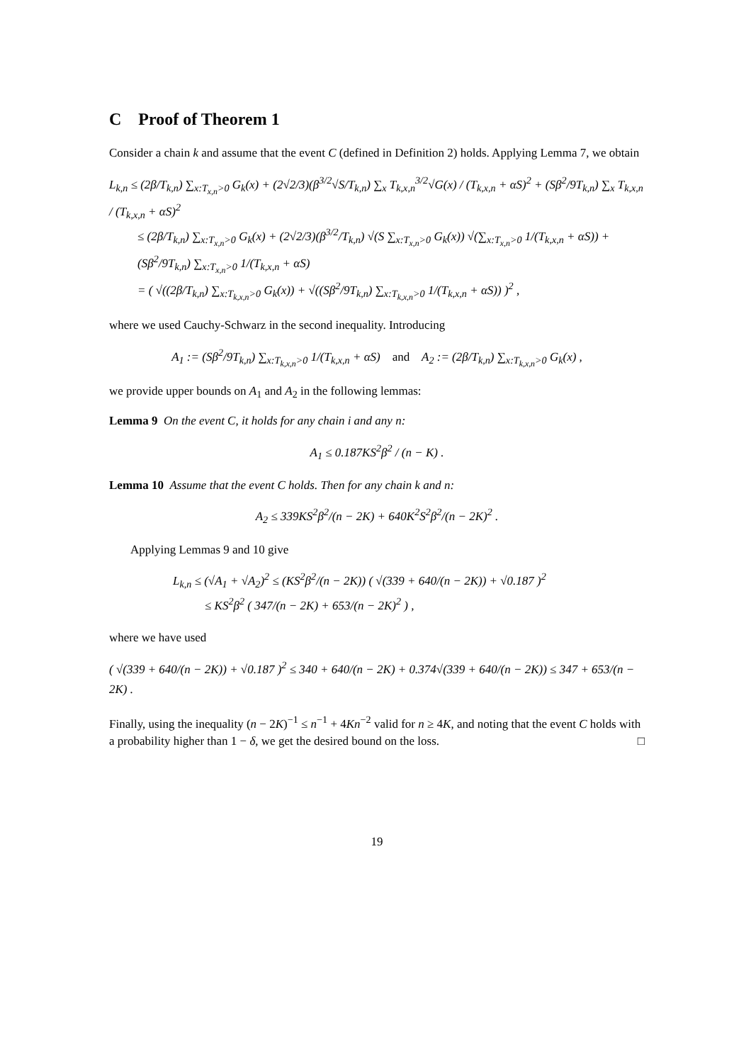C Proof of Theorem 1
Consider a chain k and assume that the event C (defined in Definition 2) holds. Applying Lemma 7, we obtain
L<sub>k,n</sub> ≤ (2β/T<sub>k,n</sub>) ∑<sub>x:T<sub>x,n</sub>>0</sub> G<sub>k</sub>(x) + (2√2/3)(β<sup>3/2</sup>√S/T<sub>k,n</sub>) ∑<sub>x</sub> T<sub>k,x,n</sub><sup>3/2</sup>√G(x) / (T<sub>k,x,n</sub> + αS)<sup>2</sup> + (Sβ<sup>2</sup>/9T<sub>k,n</sub>) ∑<sub>x</sub> T<sub>k,x,n</sub> / (T<sub>k,x,n</sub> + αS)<sup>2</sup>
≤ (2β/T<sub>k,n</sub>) ∑<sub>x:T<sub>x,n</sub>>0</sub> G<sub>k</sub>(x) + (2√2/3)(β<sup>3/2</sup>/T<sub>k,n</sub>) √(S ∑<sub>x:T<sub>x,n</sub>>0</sub> G<sub>k</sub>(x)) √(∑<sub>x:T<sub>x,n</sub>>0</sub> 1/(T<sub>k,x,n</sub> + αS)) + (Sβ<sup>2</sup>/9T<sub>k,n</sub>) ∑<sub>x:T<sub>x,n</sub>>0</sub> 1/(T<sub>k,x,n</sub> + αS)
= ( √((2β/T<sub>k,n</sub>) ∑<sub>x:T<sub>k,x,n</sub>>0</sub> G<sub>k</sub>(x)) + √((Sβ<sup>2</sup>/9T<sub>k,n</sub>) ∑<sub>x:T<sub>k,x,n</sub>>0</sub> 1/(T<sub>k,x,n</sub> + αS)) )<sup>2</sup> ,
where we used Cauchy-Schwarz in the second inequality. Introducing
A<sub>1</sub> := (Sβ<sup>2</sup>/9T<sub>k,n</sub>) ∑<sub>x:T<sub>k,x,n</sub>>0</sub> 1/(T<sub>k,x,n</sub> + αS) and A<sub>2</sub> := (2β/T<sub>k,n</sub>) ∑<sub>x:T<sub>k,x,n</sub>>0</sub> G<sub>k</sub>(x) ,
we provide upper bounds on A<sub>1</sub> and A<sub>2</sub> in the following lemmas:
Lemma 9 On the event C, it holds for any chain i and any n:
A<sub>1</sub> ≤ 0.187KS<sup>2</sup>β<sup>2</sup> / (n − K) .
Lemma 10 Assume that the event C holds. Then for any chain k and n:
A<sub>2</sub> ≤ 339KS<sup>2</sup>β<sup>2</sup>/(n − 2K) + 640K<sup>2</sup>S<sup>2</sup>β<sup>2</sup>/(n − 2K)<sup>2</sup> .
Applying Lemmas 9 and 10 give
L<sub>k,n</sub> ≤ (√A<sub>1</sub> + √A<sub>2</sub>)<sup>2</sup> ≤ (KS<sup>2</sup>β<sup>2</sup>/(n − 2K)) ( √(339 + 640/(n − 2K)) + √0.187 )<sup>2</sup>
≤ KS<sup>2</sup>β<sup>2</sup> ( 347/(n − 2K) + 653/(n − 2K)<sup>2</sup> ) ,
where we have used
( √(339 + 640/(n − 2K)) + √0.187 )<sup>2</sup> ≤ 340 + 640/(n − 2K) + 0.374√(339 + 640/(n − 2K)) ≤ 347 + 653/(n − 2K) .
Finally, using the inequality (n − 2K)<sup>−1</sup> ≤ n<sup>−1</sup> + 4Kn<sup>−2</sup> valid for n ≥ 4K, and noting that the event C holds with a probability higher than 1 − δ, we get the desired bound on the loss. □
19